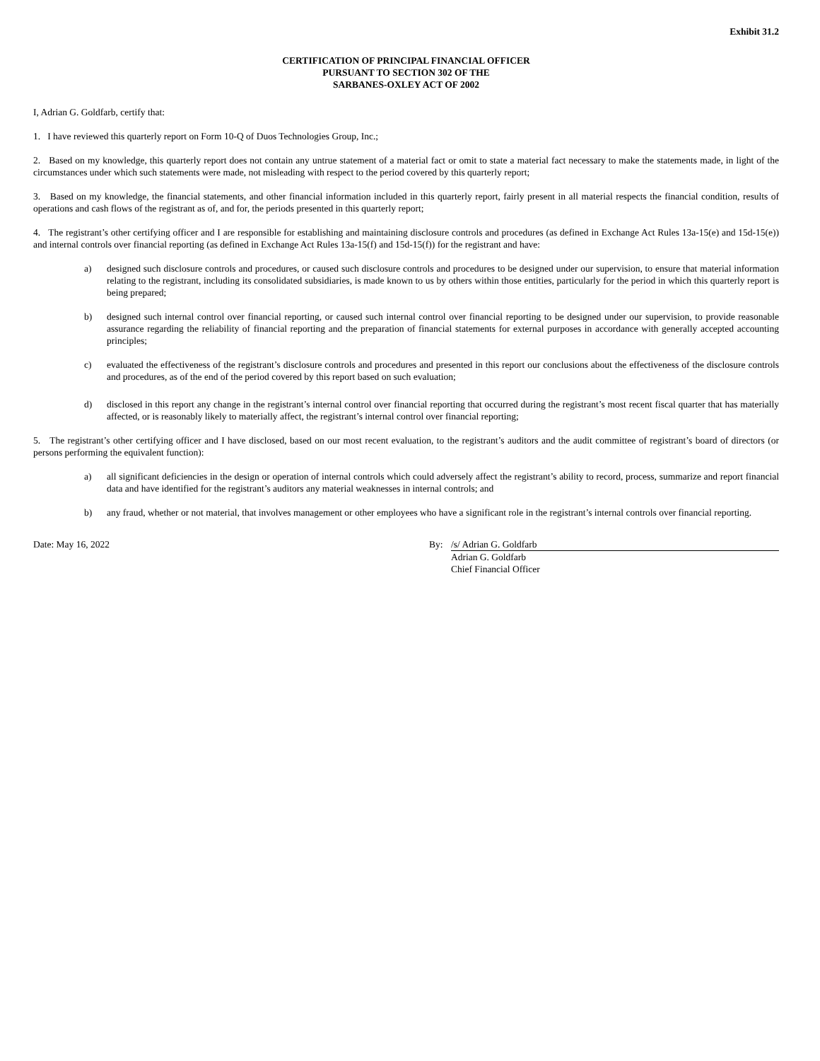Exhibit 31.2
CERTIFICATION OF PRINCIPAL FINANCIAL OFFICER
PURSUANT TO SECTION 302 OF THE
SARBANES-OXLEY ACT OF 2002
I, Adrian G. Goldfarb, certify that:
1. I have reviewed this quarterly report on Form 10-Q of Duos Technologies Group, Inc.;
2. Based on my knowledge, this quarterly report does not contain any untrue statement of a material fact or omit to state a material fact necessary to make the statements made, in light of the circumstances under which such statements were made, not misleading with respect to the period covered by this quarterly report;
3. Based on my knowledge, the financial statements, and other financial information included in this quarterly report, fairly present in all material respects the financial condition, results of operations and cash flows of the registrant as of, and for, the periods presented in this quarterly report;
4. The registrant’s other certifying officer and I are responsible for establishing and maintaining disclosure controls and procedures (as defined in Exchange Act Rules 13a-15(e) and 15d-15(e)) and internal controls over financial reporting (as defined in Exchange Act Rules 13a-15(f) and 15d-15(f)) for the registrant and have:
a) designed such disclosure controls and procedures, or caused such disclosure controls and procedures to be designed under our supervision, to ensure that material information relating to the registrant, including its consolidated subsidiaries, is made known to us by others within those entities, particularly for the period in which this quarterly report is being prepared;
b) designed such internal control over financial reporting, or caused such internal control over financial reporting to be designed under our supervision, to provide reasonable assurance regarding the reliability of financial reporting and the preparation of financial statements for external purposes in accordance with generally accepted accounting principles;
c) evaluated the effectiveness of the registrant’s disclosure controls and procedures and presented in this report our conclusions about the effectiveness of the disclosure controls and procedures, as of the end of the period covered by this report based on such evaluation;
d) disclosed in this report any change in the registrant’s internal control over financial reporting that occurred during the registrant’s most recent fiscal quarter that has materially affected, or is reasonably likely to materially affect, the registrant’s internal control over financial reporting;
5. The registrant’s other certifying officer and I have disclosed, based on our most recent evaluation, to the registrant’s auditors and the audit committee of registrant’s board of directors (or persons performing the equivalent function):
a) all significant deficiencies in the design or operation of internal controls which could adversely affect the registrant’s ability to record, process, summarize and report financial data and have identified for the registrant’s auditors any material weaknesses in internal controls; and
b) any fraud, whether or not material, that involves management or other employees who have a significant role in the registrant’s internal controls over financial reporting.
Date: May 16, 2022
| By: | /s/ Adrian G. Goldfarb |
| | Adrian G. Goldfarb |
| | Chief Financial Officer |